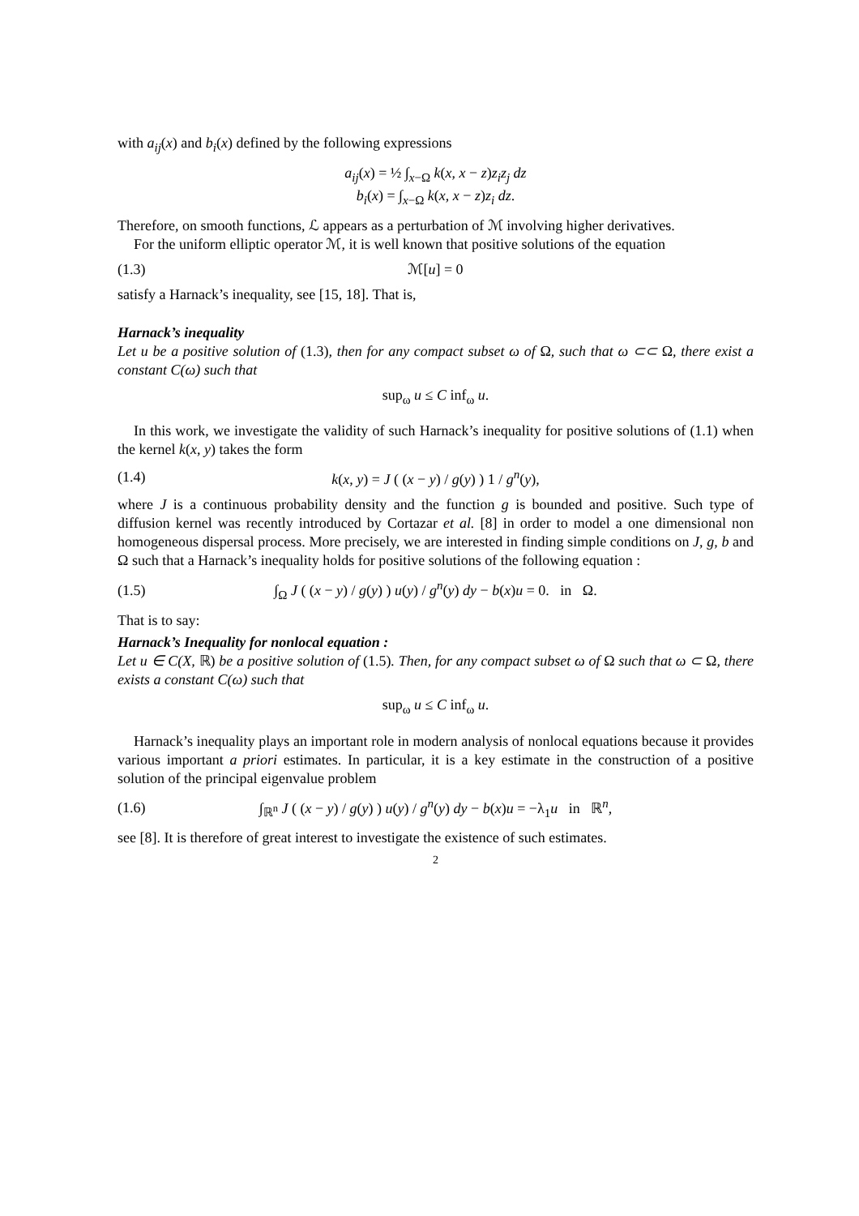with a<sub>ij</sub>(x) and b<sub>i</sub>(x) defined by the following expressions
a<sub>ij</sub>(x) = ½ ∫<sub>x−Ω</sub> k(x, x − z)z<sub>i</sub>z<sub>j</sub> dz
b<sub>i</sub>(x) = ∫<sub>x−Ω</sub> k(x, x − z)z<sub>i</sub> dz.
Therefore, on smooth functions, ℒ appears as a perturbation of ℳ involving higher derivatives.
For the uniform elliptic operator ℳ, it is well known that positive solutions of the equation
(1.3) ℳ[u] = 0
satisfy a Harnack’s inequality, see [15, 18]. That is,
Harnack’s inequality
Let u be a positive solution of (1.3), then for any compact subset ω of Ω, such that ω ⊂⊂ Ω, there exist a constant C(ω) such that
sup<sub>ω</sub> u ≤ C inf<sub>ω</sub> u.
In this work, we investigate the validity of such Harnack’s inequality for positive solutions of (1.1) when the kernel k(x, y) takes the form
(1.4) k(x, y) = J ( (x − y) / g(y) ) 1 / g<sup>n</sup>(y),
where J is a continuous probability density and the function g is bounded and positive. Such type of diffusion kernel was recently introduced by Cortazar et al. [8] in order to model a one dimensional non homogeneous dispersal process. More precisely, we are interested in finding simple conditions on J, g, b and Ω such that a Harnack’s inequality holds for positive solutions of the following equation :
(1.5) ∫<sub>Ω</sub> J ( (x − y) / g(y) ) u(y) / g<sup>n</sup>(y) dy − b(x)u = 0. in Ω.
That is to say:
Harnack’s Inequality for nonlocal equation :
Let u ∈ C(X, ℝ) be a positive solution of (1.5). Then, for any compact subset ω of Ω such that ω ⊂ Ω, there exists a constant C(ω) such that
sup<sub>ω</sub> u ≤ C inf<sub>ω</sub> u.
Harnack’s inequality plays an important role in modern analysis of nonlocal equations because it provides various important a priori estimates. In particular, it is a key estimate in the construction of a positive solution of the principal eigenvalue problem
(1.6) ∫<sub>ℝ<sup>n</sup></sub> J ( (x − y) / g(y) ) u(y) / g<sup>n</sup>(y) dy − b(x)u = −λ<sub>1</sub>u in ℝ<sup>n</sup>,
see [8]. It is therefore of great interest to investigate the existence of such estimates.
2